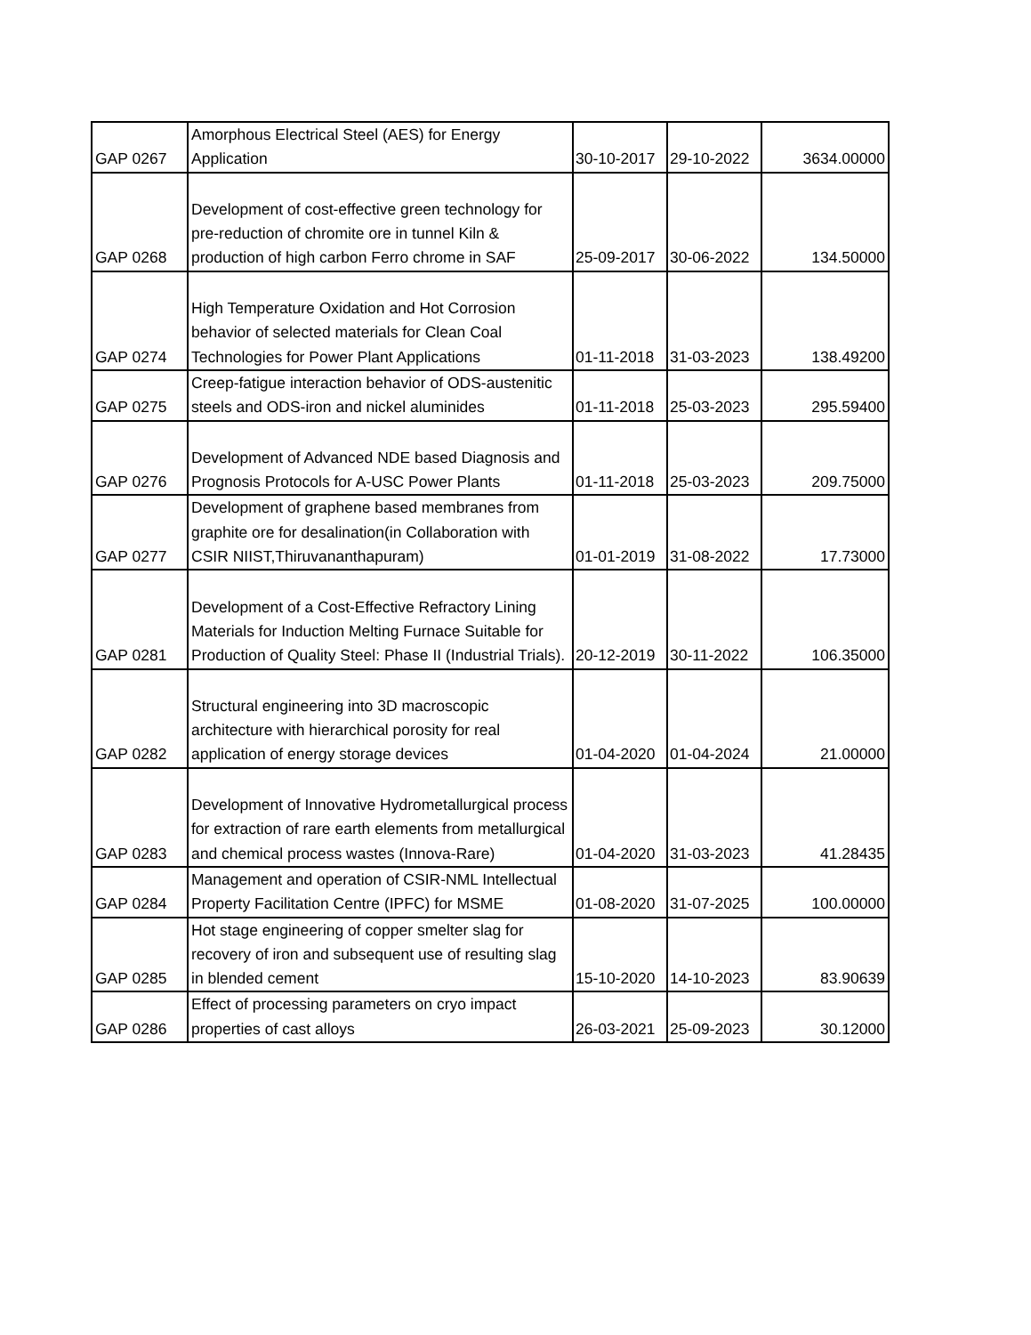| GAP 0267 | Amorphous Electrical Steel (AES) for Energy Application | 30-10-2017 | 29-10-2022 | 3634.00000 |
| GAP 0268 | Development of cost-effective green technology for pre-reduction of chromite ore in tunnel Kiln & production of high carbon Ferro chrome in SAF | 25-09-2017 | 30-06-2022 | 134.50000 |
| GAP 0274 | High Temperature Oxidation and Hot Corrosion behavior of selected materials for Clean Coal Technologies for Power Plant Applications | 01-11-2018 | 31-03-2023 | 138.49200 |
| GAP 0275 | Creep-fatigue interaction behavior of ODS-austenitic steels and ODS-iron and nickel aluminides | 01-11-2018 | 25-03-2023 | 295.59400 |
| GAP 0276 | Development of Advanced NDE based Diagnosis and Prognosis Protocols for A-USC Power Plants | 01-11-2018 | 25-03-2023 | 209.75000 |
| GAP 0277 | Development of graphene based membranes from graphite ore for desalination(in Collaboration with CSIR NIIST,Thiruvananthapuram) | 01-01-2019 | 31-08-2022 | 17.73000 |
| GAP 0281 | Development of a Cost-Effective Refractory Lining Materials for Induction Melting Furnace Suitable for Production of Quality Steel: Phase II (Industrial Trials). | 20-12-2019 | 30-11-2022 | 106.35000 |
| GAP 0282 | Structural engineering into 3D macroscopic architecture with hierarchical porosity for real application of energy storage devices | 01-04-2020 | 01-04-2024 | 21.00000 |
| GAP 0283 | Development of Innovative Hydrometallurgical process for extraction of rare earth elements from metallurgical and chemical process wastes (Innova-Rare) | 01-04-2020 | 31-03-2023 | 41.28435 |
| GAP 0284 | Management and operation of CSIR-NML Intellectual Property Facilitation Centre (IPFC) for MSME | 01-08-2020 | 31-07-2025 | 100.00000 |
| GAP 0285 | Hot stage engineering of copper smelter slag for recovery of iron and subsequent use of resulting slag in blended cement | 15-10-2020 | 14-10-2023 | 83.90639 |
| GAP 0286 | Effect of processing parameters on cryo impact properties of cast alloys | 26-03-2021 | 25-09-2023 | 30.12000 |